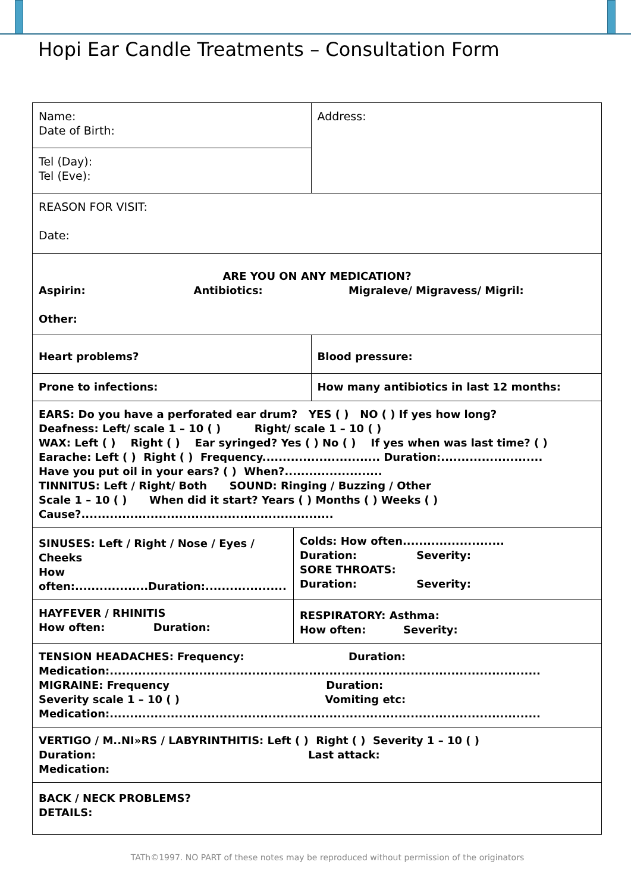Hopi Ear Candle Treatments – Consultation Form
| Name: Date of Birth: | | Address: |
| Tel (Day): Tel (Eve): | | |
| REASON FOR VISIT: Date: | | |
| ARE YOU ON ANY MEDICATION? Aspirin: Antibiotics: Migraleve/ Migravess/ Migril: Other: | | |
| Heart problems? | | Blood pressure: |
| Prone to infections: | | How many antibiotics in last 12 months: |
| EARS: Do you have a perforated ear drum? YES ( ) NO ( ) If yes how long? Deafness: Left/ scale 1 – 10 ( ) Right/ scale 1 – 10 ( ) WAX: Left ( ) Right ( ) Ear syringed? Yes ( ) No ( ) If yes when was last time? ( ) Earache: Left ( ) Right ( ) Frequency............................. Duration:......................... Have you put oil in your ears? ( ) When?........................ TINNITUS: Left / Right/ Both SOUND: Ringing / Buzzing / Other Scale 1 – 10 ( ) When did it start? Years ( ) Months ( ) Weeks ( ) Cause?.............................................................. | | |
| SINUSES: Left / Right / Nose / Eyes / Cheeks How often:..................Duration:.................... | Colds: How often......................... Duration: Severity: SORE THROATS: Duration: Severity: | |
| HAYFEVER / RHINITIS How often: Duration: | RESPIRATORY: Asthma: How often: Severity: | |
| TENSION HEADACHES: Frequency: Duration: Medication:.......................................................................................................... MIGRAINE: Frequency Duration: Severity scale 1 – 10 ( ) Vomiting etc: Medication:.......................................................................................................... | | |
| VERTIGO / M..NI»RS / LABYRINTHITIS: Left ( ) Right ( ) Severity 1 – 10 ( ) Duration: Last attack: Medication: | | |
| BACK / NECK PROBLEMS? DETAILS: | | |
TATh©1997. NO PART of these notes may be reproduced without permission of the originators